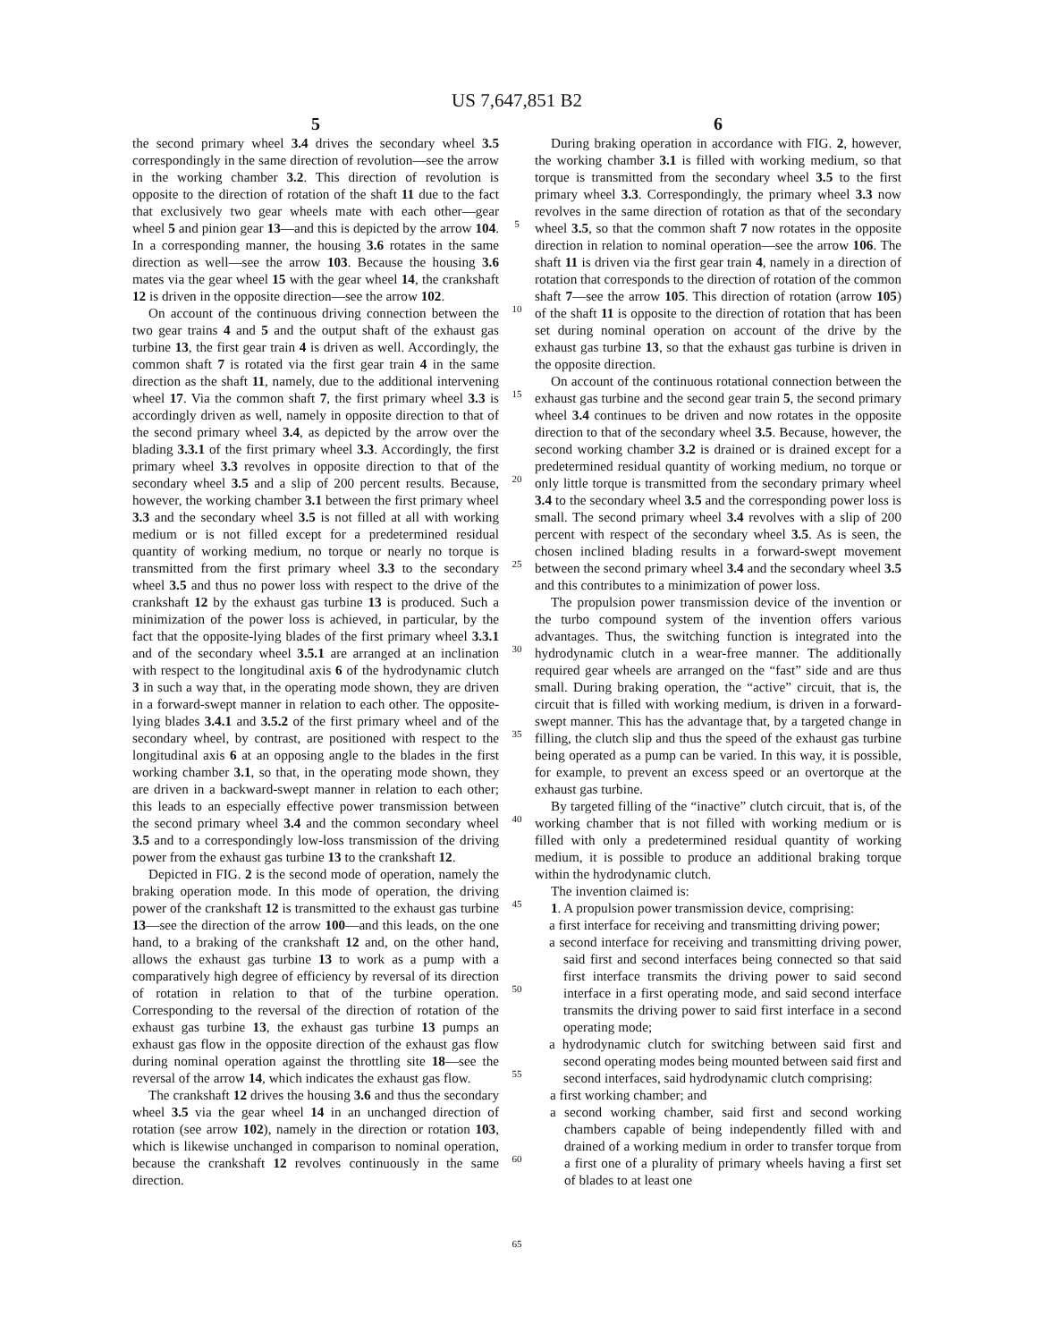US 7,647,851 B2
5
the second primary wheel 3.4 drives the secondary wheel 3.5 correspondingly in the same direction of revolution—see the arrow in the working chamber 3.2. This direction of revolution is opposite to the direction of rotation of the shaft 11 due to the fact that exclusively two gear wheels mate with each other—gear wheel 5 and pinion gear 13—and this is depicted by the arrow 104. In a corresponding manner, the housing 3.6 rotates in the same direction as well—see the arrow 103. Because the housing 3.6 mates via the gear wheel 15 with the gear wheel 14, the crankshaft 12 is driven in the opposite direction—see the arrow 102.
On account of the continuous driving connection between the two gear trains 4 and 5 and the output shaft of the exhaust gas turbine 13, the first gear train 4 is driven as well. Accordingly, the common shaft 7 is rotated via the first gear train 4 in the same direction as the shaft 11, namely, due to the additional intervening wheel 17. Via the common shaft 7, the first primary wheel 3.3 is accordingly driven as well, namely in opposite direction to that of the second primary wheel 3.4, as depicted by the arrow over the blading 3.3.1 of the first primary wheel 3.3. Accordingly, the first primary wheel 3.3 revolves in opposite direction to that of the secondary wheel 3.5 and a slip of 200 percent results. Because, however, the working chamber 3.1 between the first primary wheel 3.3 and the secondary wheel 3.5 is not filled at all with working medium or is not filled except for a predetermined residual quantity of working medium, no torque or nearly no torque is transmitted from the first primary wheel 3.3 to the secondary wheel 3.5 and thus no power loss with respect to the drive of the crankshaft 12 by the exhaust gas turbine 13 is produced. Such a minimization of the power loss is achieved, in particular, by the fact that the opposite-lying blades of the first primary wheel 3.3.1 and of the secondary wheel 3.5.1 are arranged at an inclination with respect to the longitudinal axis 6 of the hydrodynamic clutch 3 in such a way that, in the operating mode shown, they are driven in a forward-swept manner in relation to each other. The opposite-lying blades 3.4.1 and 3.5.2 of the first primary wheel and of the secondary wheel, by contrast, are positioned with respect to the longitudinal axis 6 at an opposing angle to the blades in the first working chamber 3.1, so that, in the operating mode shown, they are driven in a backward-swept manner in relation to each other; this leads to an especially effective power transmission between the second primary wheel 3.4 and the common secondary wheel 3.5 and to a correspondingly low-loss transmission of the driving power from the exhaust gas turbine 13 to the crankshaft 12.
Depicted in FIG. 2 is the second mode of operation, namely the braking operation mode. In this mode of operation, the driving power of the crankshaft 12 is transmitted to the exhaust gas turbine 13—see the direction of the arrow 100—and this leads, on the one hand, to a braking of the crankshaft 12 and, on the other hand, allows the exhaust gas turbine 13 to work as a pump with a comparatively high degree of efficiency by reversal of its direction of rotation in relation to that of the turbine operation. Corresponding to the reversal of the direction of rotation of the exhaust gas turbine 13, the exhaust gas turbine 13 pumps an exhaust gas flow in the opposite direction of the exhaust gas flow during nominal operation against the throttling site 18—see the reversal of the arrow 14, which indicates the exhaust gas flow.
The crankshaft 12 drives the housing 3.6 and thus the secondary wheel 3.5 via the gear wheel 14 in an unchanged direction of rotation (see arrow 102), namely in the direction or rotation 103, which is likewise unchanged in comparison to nominal operation, because the crankshaft 12 revolves continuously in the same direction.
5
10
15
20
25
30
35
40
45
50
55
60
65
6
During braking operation in accordance with FIG. 2, however, the working chamber 3.1 is filled with working medium, so that torque is transmitted from the secondary wheel 3.5 to the first primary wheel 3.3. Correspondingly, the primary wheel 3.3 now revolves in the same direction of rotation as that of the secondary wheel 3.5, so that the common shaft 7 now rotates in the opposite direction in relation to nominal operation—see the arrow 106. The shaft 11 is driven via the first gear train 4, namely in a direction of rotation that corresponds to the direction of rotation of the common shaft 7—see the arrow 105. This direction of rotation (arrow 105) of the shaft 11 is opposite to the direction of rotation that has been set during nominal operation on account of the drive by the exhaust gas turbine 13, so that the exhaust gas turbine is driven in the opposite direction.
On account of the continuous rotational connection between the exhaust gas turbine and the second gear train 5, the second primary wheel 3.4 continues to be driven and now rotates in the opposite direction to that of the secondary wheel 3.5. Because, however, the second working chamber 3.2 is drained or is drained except for a predetermined residual quantity of working medium, no torque or only little torque is transmitted from the secondary primary wheel 3.4 to the secondary wheel 3.5 and the corresponding power loss is small. The second primary wheel 3.4 revolves with a slip of 200 percent with respect of the secondary wheel 3.5. As is seen, the chosen inclined blading results in a forward-swept movement between the second primary wheel 3.4 and the secondary wheel 3.5 and this contributes to a minimization of power loss.
The propulsion power transmission device of the invention or the turbo compound system of the invention offers various advantages. Thus, the switching function is integrated into the hydrodynamic clutch in a wear-free manner. The additionally required gear wheels are arranged on the “fast” side and are thus small. During braking operation, the “active” circuit, that is, the circuit that is filled with working medium, is driven in a forward-swept manner. This has the advantage that, by a targeted change in filling, the clutch slip and thus the speed of the exhaust gas turbine being operated as a pump can be varied. In this way, it is possible, for example, to prevent an excess speed or an overtorque at the exhaust gas turbine.
By targeted filling of the “inactive” clutch circuit, that is, of the working chamber that is not filled with working medium or is filled with only a predetermined residual quantity of working medium, it is possible to produce an additional braking torque within the hydrodynamic clutch.
The invention claimed is:
1. A propulsion power transmission device, comprising:
a first interface for receiving and transmitting driving power;
a second interface for receiving and transmitting driving power, said first and second interfaces being connected so that said first interface transmits the driving power to said second interface in a first operating mode, and said second interface transmits the driving power to said first interface in a second operating mode;
a hydrodynamic clutch for switching between said first and second operating modes being mounted between said first and second interfaces, said hydrodynamic clutch comprising:
a first working chamber; and
a second working chamber, said first and second working chambers capable of being independently filled with and drained of a working medium in order to transfer torque from a first one of a plurality of primary wheels having a first set of blades to at least one